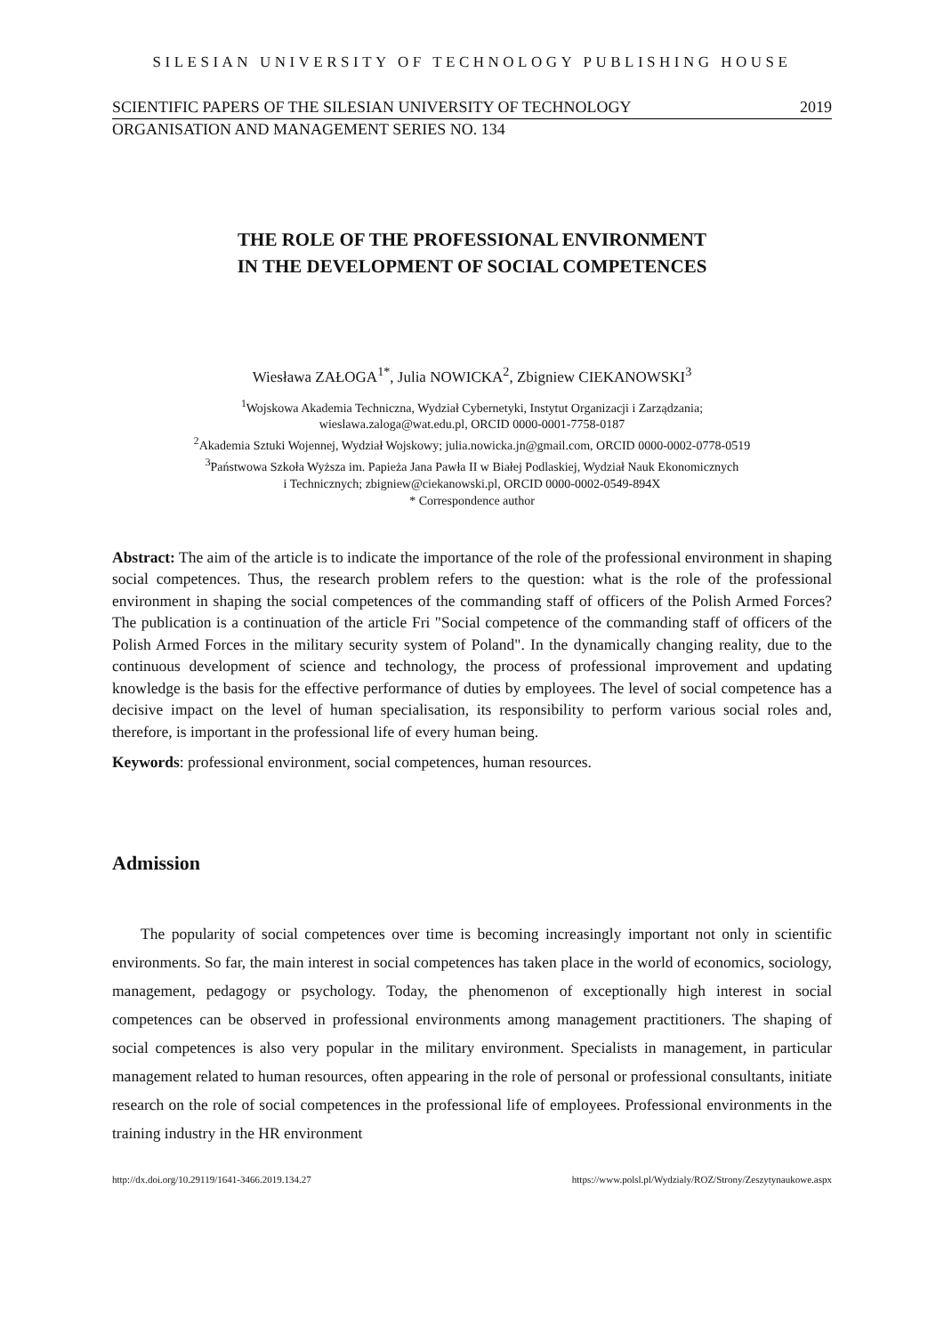SILESIAN UNIVERSITY OF TECHNOLOGY PUBLISHING HOUSE
SCIENTIFIC PAPERS OF THE SILESIAN UNIVERSITY OF TECHNOLOGY 2019
ORGANISATION AND MANAGEMENT SERIES NO. 134
THE ROLE OF THE PROFESSIONAL ENVIRONMENT
IN THE DEVELOPMENT OF SOCIAL COMPETENCES
Wiesława ZAŁOGA<sup>1*</sup>, Julia NOWICKA<sup>2</sup>, Zbigniew CIEKANOWSKI<sup>3</sup>
<sup>1</sup> Wojskowa Akademia Techniczna, Wydział Cybernetyki, Instytut Organizacji i Zarządzania;
wieslawa.zaloga@wat.edu.pl, ORCID 0000-0001-7758-0187
<sup>2</sup> Akademia Sztuki Wojennej, Wydział Wojskowy; julia.nowicka.jn@gmail.com, ORCID 0000-0002-0778-0519
<sup>3</sup> Państwowa Szkoła Wyższa im. Papieża Jana Pawła II w Białej Podlaskiej, Wydział Nauk Ekonomicznych
i Technicznych; zbigniew@ciekanowski.pl, ORCID 0000-0002-0549-894X
* Correspondence author
Abstract: The aim of the article is to indicate the importance of the role of the professional environment in shaping social competences. Thus, the research problem refers to the question: what is the role of the professional environment in shaping the social competences of the commanding staff of officers of the Polish Armed Forces? The publication is a continuation of the article Fri "Social competence of the commanding staff of officers of the Polish Armed Forces in the military security system of Poland". In the dynamically changing reality, due to the continuous development of science and technology, the process of professional improvement and updating knowledge is the basis for the effective performance of duties by employees. The level of social competence has a decisive impact on the level of human specialisation, its responsibility to perform various social roles and, therefore, is important in the professional life of every human being.
Keywords: professional environment, social competences, human resources.
Admission
The popularity of social competences over time is becoming increasingly important not only in scientific environments. So far, the main interest in social competences has taken place in the world of economics, sociology, management, pedagogy or psychology. Today, the phenomenon of exceptionally high interest in social competences can be observed in professional environments among management practitioners. The shaping of social competences is also very popular in the military environment. Specialists in management, in particular management related to human resources, often appearing in the role of personal or professional consultants, initiate research on the role of social competences in the professional life of employees. Professional environments in the training industry in the HR environment
http://dx.doi.org/10.29119/1641-3466.2019.134.27 https://www.polsl.pl/Wydzialy/ROZ/Strony/Zeszytynaukowe.aspx